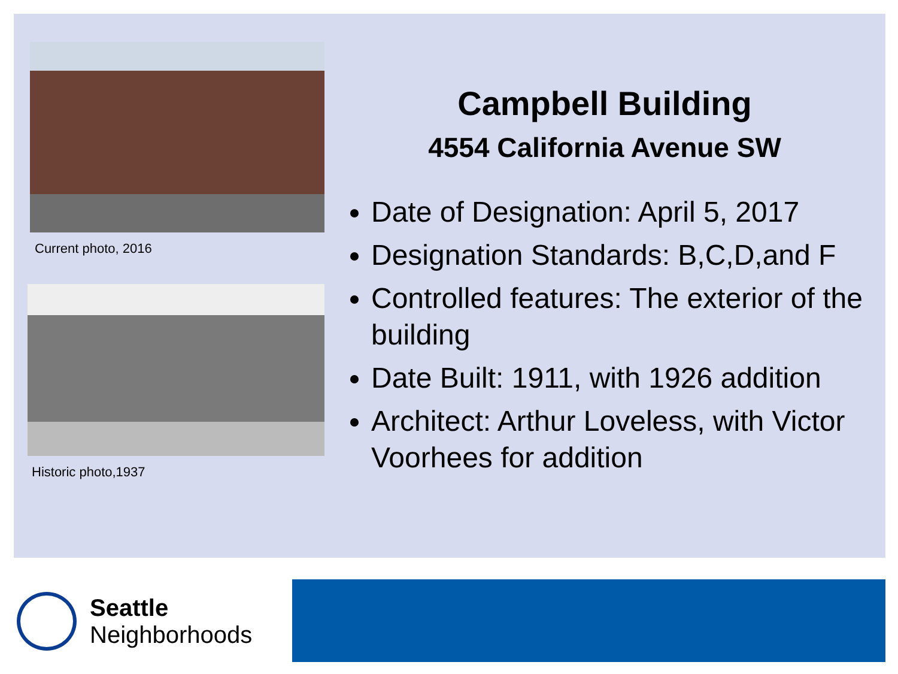Current photo, 2016
Historic photo,1937
Campbell Building
4554 California Avenue SW
Date of Designation: April 5, 2017
Designation Standards: B,C,D,and F
Controlled features: The exterior of the building
Date Built: 1911, with 1926 addition
Architect: Arthur Loveless, with Victor Voorhees for addition
Seattle
Neighborhoods